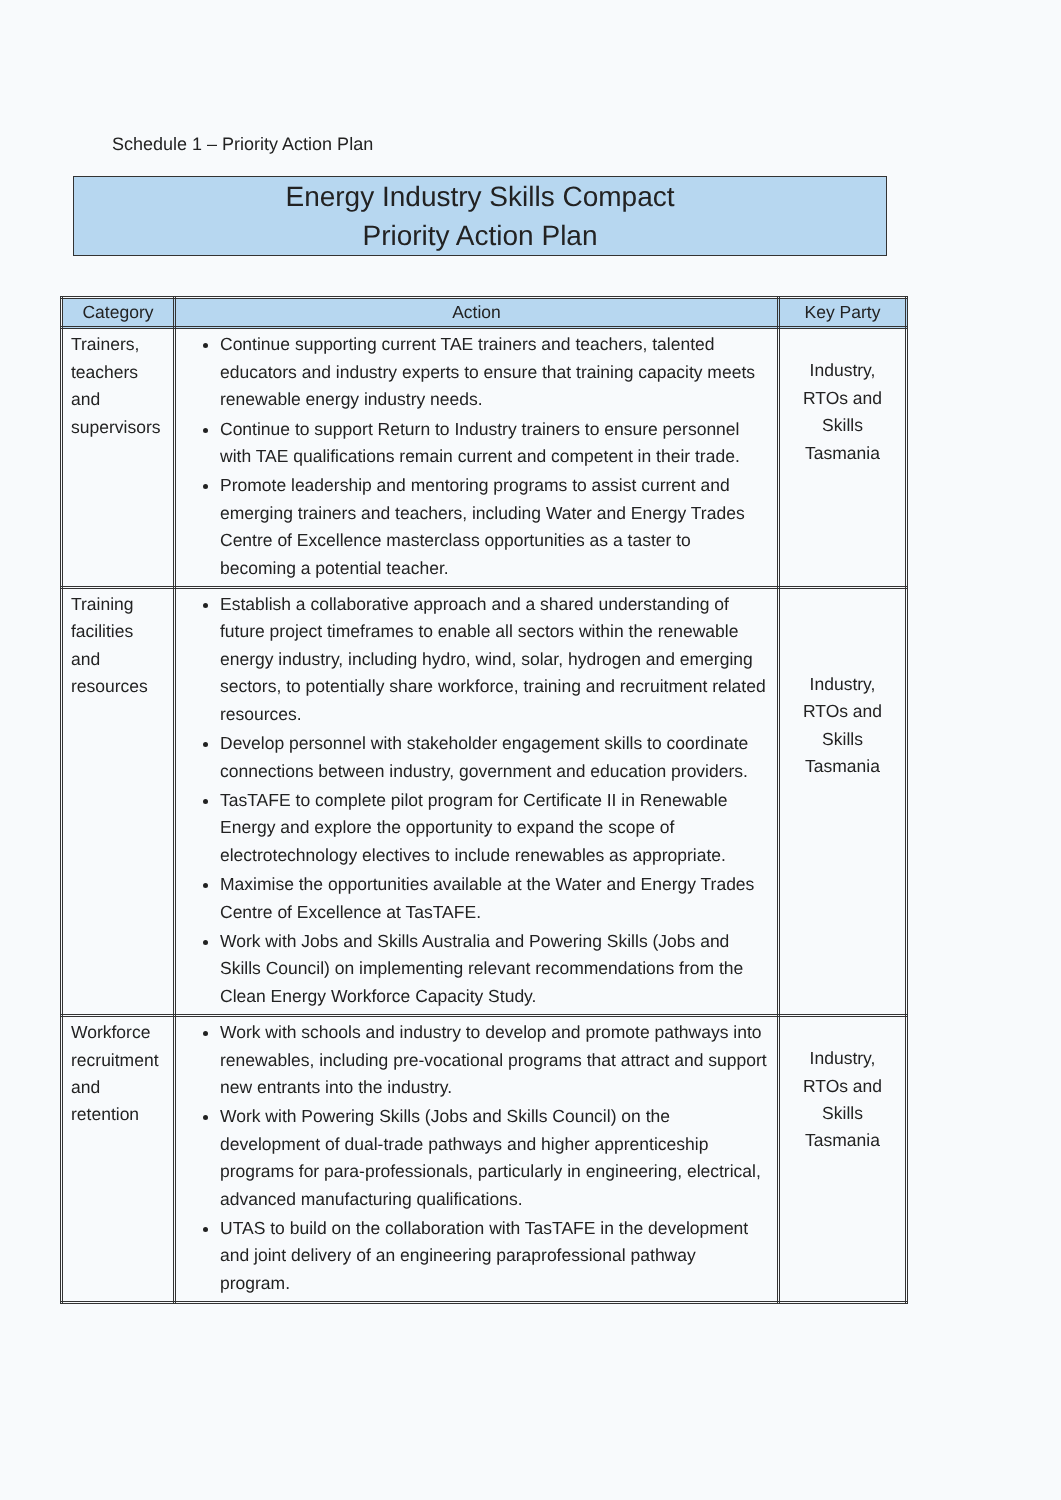Schedule 1 – Priority Action Plan
Energy Industry Skills Compact
Priority Action Plan
| Category | Action | Key Party |
| --- | --- | --- |
| Trainers, teachers and supervisors | Continue supporting current TAE trainers and teachers, talented educators and industry experts to ensure that training capacity meets renewable energy industry needs. Continue to support Return to Industry trainers to ensure personnel with TAE qualifications remain current and competent in their trade. Promote leadership and mentoring programs to assist current and emerging trainers and teachers, including Water and Energy Trades Centre of Excellence masterclass opportunities as a taster to becoming a potential teacher. | Industry, RTOs and Skills Tasmania |
| Training facilities and resources | Establish a collaborative approach and a shared understanding of future project timeframes to enable all sectors within the renewable energy industry, including hydro, wind, solar, hydrogen and emerging sectors, to potentially share workforce, training and recruitment related resources. Develop personnel with stakeholder engagement skills to coordinate connections between industry, government and education providers. TasTAFE to complete pilot program for Certificate II in Renewable Energy and explore the opportunity to expand the scope of electrotechnology electives to include renewables as appropriate. Maximise the opportunities available at the Water and Energy Trades Centre of Excellence at TasTAFE. Work with Jobs and Skills Australia and Powering Skills (Jobs and Skills Council) on implementing relevant recommendations from the Clean Energy Workforce Capacity Study. | Industry, RTOs and Skills Tasmania |
| Workforce recruitment and retention | Work with schools and industry to develop and promote pathways into renewables, including pre-vocational programs that attract and support new entrants into the industry. Work with Powering Skills (Jobs and Skills Council) on the development of dual-trade pathways and higher apprenticeship programs for para-professionals, particularly in engineering, electrical, advanced manufacturing qualifications. UTAS to build on the collaboration with TasTAFE in the development and joint delivery of an engineering paraprofessional pathway program. | Industry, RTOs and Skills Tasmania |